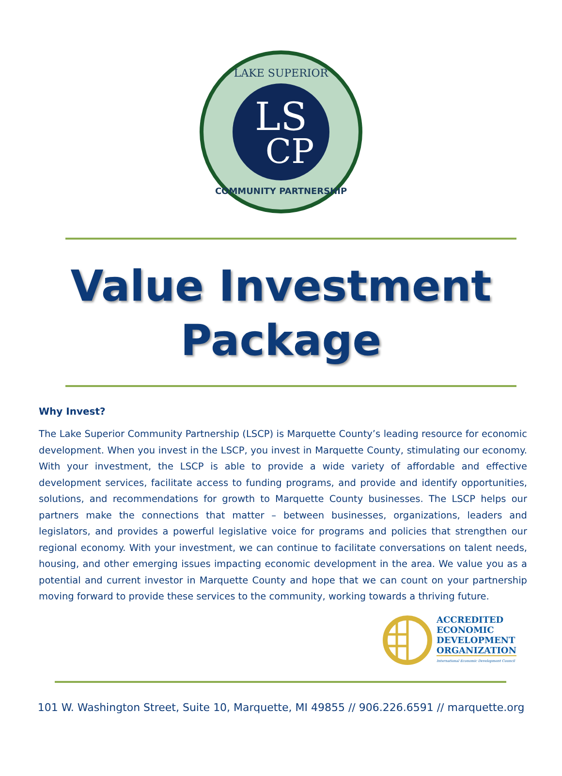LS
CP
LAKE SUPERIOR
COMMUNITY PARTNERSHIP
Value Investment
Package
Why Invest?
The Lake Superior Community Partnership (LSCP) is Marquette County’s leading resource for economic development. When you invest in the LSCP, you invest in Marquette County, stimulating our economy. With your investment, the LSCP is able to provide a wide variety of affordable and effective development services, facilitate access to funding programs, and provide and identify opportunities, solutions, and recommendations for growth to Marquette County businesses. The LSCP helps our partners make the connections that matter – between businesses, organizations, leaders and legislators, and provides a powerful legislative voice for programs and policies that strengthen our regional economy. With your investment, we can continue to facilitate conversations on talent needs, housing, and other emerging issues impacting economic development in the area. We value you as a potential and current investor in Marquette County and hope that we can count on your partnership moving forward to provide these services to the community, working towards a thriving future.
ACCREDITED
ECONOMIC
DEVELOPMENT
ORGANIZATION
International Economic Development Council
101 W. Washington Street, Suite 10, Marquette, MI 49855 // 906.226.6591 // marquette.org